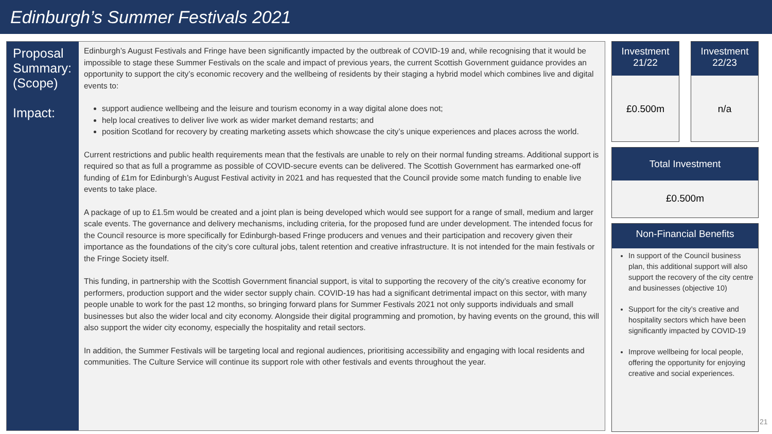Edinburgh’s Summer Festivals 2021
Proposal
Summary:
(Scope)
Impact:
Edinburgh’s August Festivals and Fringe have been significantly impacted by the outbreak of COVID-19 and, while recognising that it would be impossible to stage these Summer Festivals on the scale and impact of previous years, the current Scottish Government guidance provides an opportunity to support the city’s economic recovery and the wellbeing of residents by their staging a hybrid model which combines live and digital events to:
support audience wellbeing and the leisure and tourism economy in a way digital alone does not;
help local creatives to deliver live work as wider market demand restarts; and
position Scotland for recovery by creating marketing assets which showcase the city’s unique experiences and places across the world.
Current restrictions and public health requirements mean that the festivals are unable to rely on their normal funding streams. Additional support is required so that as full a programme as possible of COVID-secure events can be delivered. The Scottish Government has earmarked one-off funding of £1m for Edinburgh’s August Festival activity in 2021 and has requested that the Council provide some match funding to enable live events to take place.
A package of up to £1.5m would be created and a joint plan is being developed which would see support for a range of small, medium and larger scale events. The governance and delivery mechanisms, including criteria, for the proposed fund are under development. The intended focus for the Council resource is more specifically for Edinburgh-based Fringe producers and venues and their participation and recovery given their importance as the foundations of the city’s core cultural jobs, talent retention and creative infrastructure. It is not intended for the main festivals or the Fringe Society itself.
This funding, in partnership with the Scottish Government financial support, is vital to supporting the recovery of the city’s creative economy for performers, production support and the wider sector supply chain. COVID-19 has had a significant detrimental impact on this sector, with many people unable to work for the past 12 months, so bringing forward plans for Summer Festivals 2021 not only supports individuals and small businesses but also the wider local and city economy. Alongside their digital programming and promotion, by having events on the ground, this will also support the wider city economy, especially the hospitality and retail sectors.
In addition, the Summer Festivals will be targeting local and regional audiences, prioritising accessibility and engaging with local residents and communities. The Culture Service will continue its support role with other festivals and events throughout the year.
Investment
21/22
£0.500m
Investment
22/23
n/a
Total Investment
£0.500m
Non-Financial Benefits
In support of the Council business plan, this additional support will also support the recovery of the city centre and businesses (objective 10)
Support for the city’s creative and hospitality sectors which have been significantly impacted by COVID-19
Improve wellbeing for local people, offering the opportunity for enjoying creative and social experiences.
21